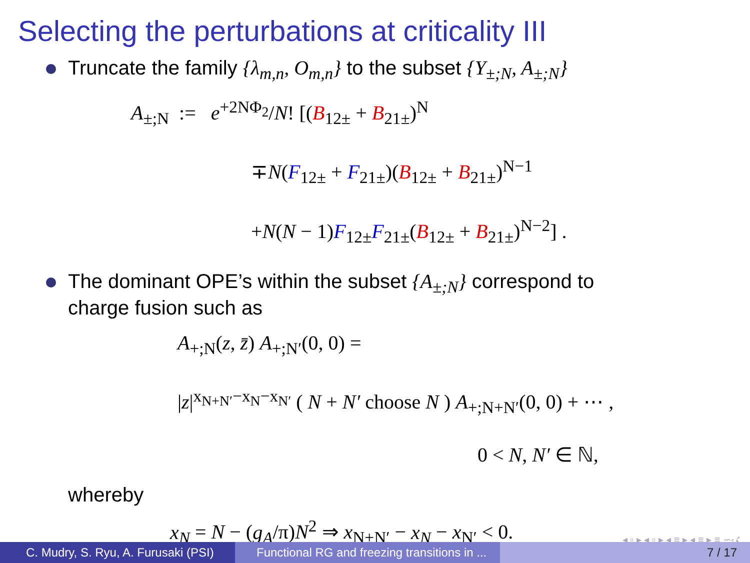Selecting the perturbations at criticality III
Truncate the family {λ<sub>m,n</sub>, O<sub>m,n</sub>} to the subset {Y<sub>±;N</sub>, A<sub>±;N</sub>}
A<sub>±;N</sub> := e<sup>+2NΦ<sub>2</sub></sup>/N! [(B<sub>12±</sub> + B<sub>21±</sub>)<sup>N</sup>
∓N(F<sub>12±</sub> + F<sub>21±</sub>)(B<sub>12±</sub> + B<sub>21±</sub>)<sup>N−1</sup>
+N(N − 1)F<sub>12±</sub>F<sub>21±</sub>(B<sub>12±</sub> + B<sub>21±</sub>)<sup>N−2</sup>] .
The dominant OPE’s within the subset {A<sub>±;N</sub>} correspond to
charge fusion such as
A<sub>+;N</sub>(z, z̄) A<sub>+;N′</sub>(0, 0) =
|z|<sup>x<sub>N+N′</sub>−x<sub>N</sub>−x<sub>N′</sub></sup> ( N + N′ choose N ) A<sub>+;N+N′</sub>(0, 0) + ⋯ ,
0 < N, N′ ∈ ℕ,
whereby
x<sub>N</sub> = N − (g<sub>A</sub>/π)N<sup>2</sup> ⇒ x<sub>N+N′</sub> − x<sub>N</sub> − x<sub>N′</sub> < 0.
◂ ▫ ▸ ◂ ▫ ▸ ◂ ≡ ▸ ◂ ≡ ▸ ≡ ∽ۍ
C. Mudry, S. Ryu, A. Furusaki (PSI)
Functional RG and freezing transitions in ...
7 / 17